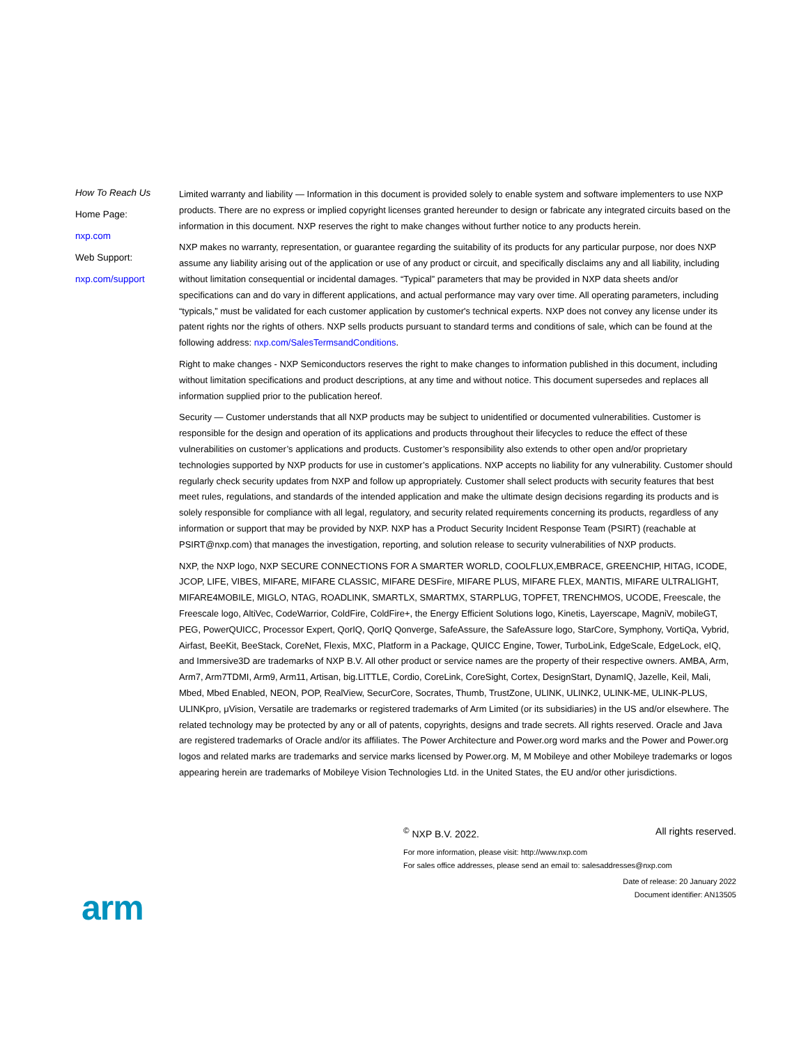How To Reach Us
Home Page:
nxp.com
Web Support:
nxp.com/support
Limited warranty and liability — Information in this document is provided solely to enable system and software implementers to use NXP products. There are no express or implied copyright licenses granted hereunder to design or fabricate any integrated circuits based on the information in this document. NXP reserves the right to make changes without further notice to any products herein.
NXP makes no warranty, representation, or guarantee regarding the suitability of its products for any particular purpose, nor does NXP assume any liability arising out of the application or use of any product or circuit, and specifically disclaims any and all liability, including without limitation consequential or incidental damages. “Typical” parameters that may be provided in NXP data sheets and/or specifications can and do vary in different applications, and actual performance may vary over time. All operating parameters, including “typicals,” must be validated for each customer application by customer's technical experts. NXP does not convey any license under its patent rights nor the rights of others. NXP sells products pursuant to standard terms and conditions of sale, which can be found at the following address: nxp.com/SalesTermsandConditions.
Right to make changes - NXP Semiconductors reserves the right to make changes to information published in this document, including without limitation specifications and product descriptions, at any time and without notice. This document supersedes and replaces all information supplied prior to the publication hereof.
Security — Customer understands that all NXP products may be subject to unidentified or documented vulnerabilities. Customer is responsible for the design and operation of its applications and products throughout their lifecycles to reduce the effect of these vulnerabilities on customer’s applications and products. Customer’s responsibility also extends to other open and/or proprietary technologies supported by NXP products for use in customer’s applications. NXP accepts no liability for any vulnerability. Customer should regularly check security updates from NXP and follow up appropriately. Customer shall select products with security features that best meet rules, regulations, and standards of the intended application and make the ultimate design decisions regarding its products and is solely responsible for compliance with all legal, regulatory, and security related requirements concerning its products, regardless of any information or support that may be provided by NXP. NXP has a Product Security Incident Response Team (PSIRT) (reachable at PSIRT@nxp.com) that manages the investigation, reporting, and solution release to security vulnerabilities of NXP products.
NXP, the NXP logo, NXP SECURE CONNECTIONS FOR A SMARTER WORLD, COOLFLUX,EMBRACE, GREENCHIP, HITAG, ICODE, JCOP, LIFE, VIBES, MIFARE, MIFARE CLASSIC, MIFARE DESFire, MIFARE PLUS, MIFARE FLEX, MANTIS, MIFARE ULTRALIGHT, MIFARE4MOBILE, MIGLO, NTAG, ROADLINK, SMARTLX, SMARTMX, STARPLUG, TOPFET, TRENCHMOS, UCODE, Freescale, the Freescale logo, AltiVec, CodeWarrior, ColdFire, ColdFire+, the Energy Efficient Solutions logo, Kinetis, Layerscape, MagniV, mobileGT, PEG, PowerQUICC, Processor Expert, QorIQ, QorIQ Qonverge, SafeAssure, the SafeAssure logo, StarCore, Symphony, VortiQa, Vybrid, Airfast, BeeKit, BeeStack, CoreNet, Flexis, MXC, Platform in a Package, QUICC Engine, Tower, TurboLink, EdgeScale, EdgeLock, eIQ, and Immersive3D are trademarks of NXP B.V. All other product or service names are the property of their respective owners. AMBA, Arm, Arm7, Arm7TDMI, Arm9, Arm11, Artisan, big.LITTLE, Cordio, CoreLink, CoreSight, Cortex, DesignStart, DynamIQ, Jazelle, Keil, Mali, Mbed, Mbed Enabled, NEON, POP, RealView, SecurCore, Socrates, Thumb, TrustZone, ULINK, ULINK2, ULINK-ME, ULINK-PLUS, ULINKpro, μVision, Versatile are trademarks or registered trademarks of Arm Limited (or its subsidiaries) in the US and/or elsewhere. The related technology may be protected by any or all of patents, copyrights, designs and trade secrets. All rights reserved. Oracle and Java are registered trademarks of Oracle and/or its affiliates. The Power Architecture and Power.org word marks and the Power and Power.org logos and related marks are trademarks and service marks licensed by Power.org. M, M Mobileye and other Mobileye trademarks or logos appearing herein are trademarks of Mobileye Vision Technologies Ltd. in the United States, the EU and/or other jurisdictions.
<sup>©</sup> NXP B.V. 2022. All rights reserved.
For more information, please visit: http://www.nxp.com
For sales office addresses, please send an email to: salesaddresses@nxp.com
Date of release: 20 January 2022
Document identifier: AN13505
arm